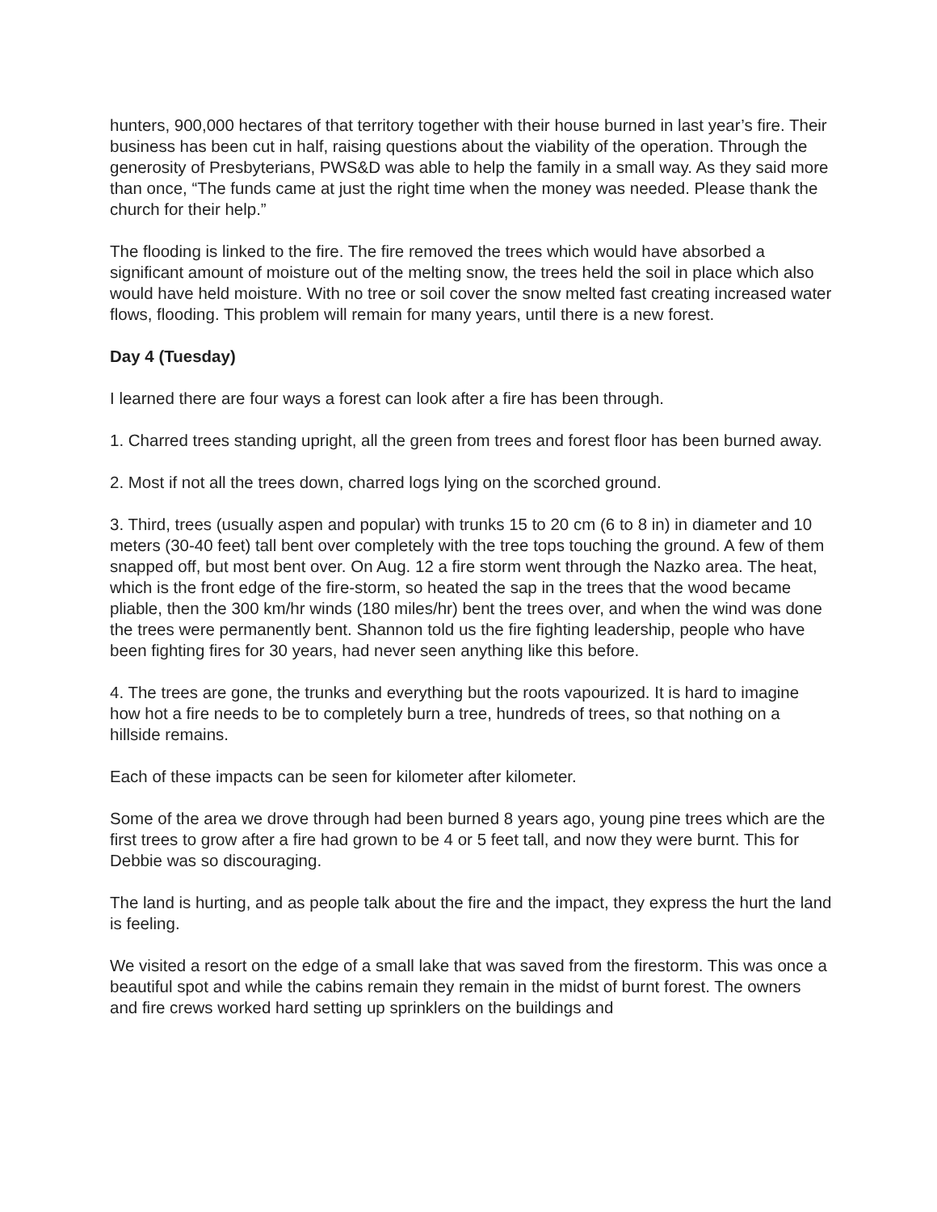hunters, 900,000 hectares of that territory together with their house burned in last year’s fire. Their business has been cut in half, raising questions about the viability of the operation. Through the generosity of Presbyterians, PWS&D was able to help the family in a small way. As they said more than once, “The funds came at just the right time when the money was needed. Please thank the church for their help.”
The flooding is linked to the fire. The fire removed the trees which would have absorbed a significant amount of moisture out of the melting snow, the trees held the soil in place which also would have held moisture. With no tree or soil cover the snow melted fast creating increased water flows, flooding. This problem will remain for many years, until there is a new forest.
Day 4 (Tuesday)
I learned there are four ways a forest can look after a fire has been through.
1. Charred trees standing upright, all the green from trees and forest floor has been burned away.
2. Most if not all the trees down, charred logs lying on the scorched ground.
3. Third, trees (usually aspen and popular) with trunks 15 to 20 cm (6 to 8 in) in diameter and 10 meters (30-40 feet) tall bent over completely with the tree tops touching the ground. A few of them snapped off, but most bent over. On Aug. 12 a fire storm went through the Nazko area. The heat, which is the front edge of the fire-storm, so heated the sap in the trees that the wood became pliable, then the 300 km/hr winds (180 miles/hr) bent the trees over, and when the wind was done the trees were permanently bent. Shannon told us the fire fighting leadership, people who have been fighting fires for 30 years, had never seen anything like this before.
4. The trees are gone, the trunks and everything but the roots vapourized. It is hard to imagine how hot a fire needs to be to completely burn a tree, hundreds of trees, so that nothing on a hillside remains.
Each of these impacts can be seen for kilometer after kilometer.
Some of the area we drove through had been burned 8 years ago, young pine trees which are the first trees to grow after a fire had grown to be 4 or 5 feet tall, and now they were burnt. This for Debbie was so discouraging.
The land is hurting, and as people talk about the fire and the impact, they express the hurt the land is feeling.
We visited a resort on the edge of a small lake that was saved from the firestorm. This was once a beautiful spot and while the cabins remain they remain in the midst of burnt forest. The owners and fire crews worked hard setting up sprinklers on the buildings and